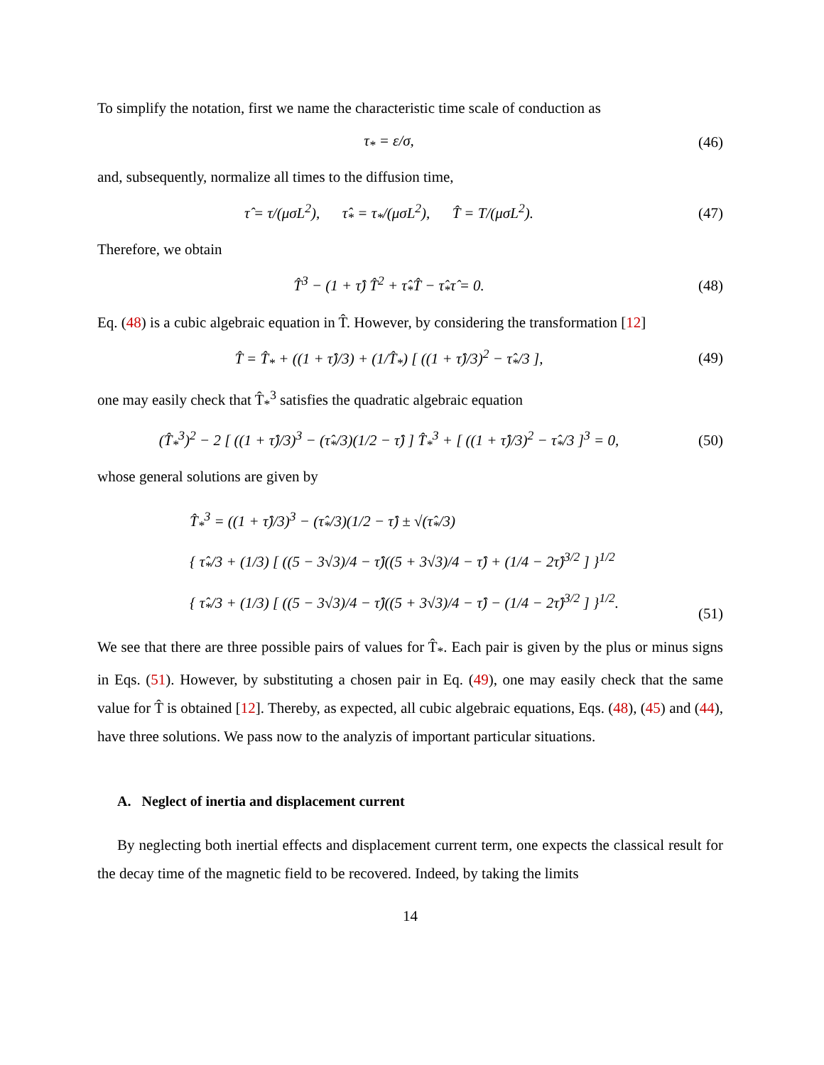To simplify the notation, first we name the characteristic time scale of conduction as
τ<sub>*</sub> = ε/σ, (46)
and, subsequently, normalize all times to the diffusion time,
τ̂ = τ/(μσL<sup>2</sup>), τ̂<sub>*</sub> = τ<sub>*</sub>/(μσL<sup>2</sup>), T̂ = T/(μσL<sup>2</sup>).
(47)
Therefore, we obtain
T̂<sup>3</sup> − (1 + τ̂) T̂<sup>2</sup> + τ̂<sub>*</sub>T̂ − τ̂<sub>*</sub>τ̂ = 0.
(48)
Eq. (48) is a cubic algebraic equation in T̂. However, by considering the transformation [12]
T̂ = T̂<sub>*</sub> + ((1 + τ̂)/3) + (1/T̂<sub>*</sub>) [ ((1 + τ̂)/3)<sup>2</sup> − τ̂<sub>*</sub>/3 ],
(49)
one may easily check that T̂<sub>*</sub><sup>3</sup> satisfies the quadratic algebraic equation
(T̂<sub>*</sub><sup>3</sup>)<sup>2</sup> − 2 [ ((1 + τ̂)/3)<sup>3</sup> − (τ̂<sub>*</sub>/3)(1/2 − τ̂) ] T̂<sub>*</sub><sup>3</sup> + [ ((1 + τ̂)/3)<sup>2</sup> − τ̂<sub>*</sub>/3 ]<sup>3</sup> = 0,
(50)
whose general solutions are given by
T̂<sub>*</sub><sup>3</sup> = ((1 + τ̂)/3)<sup>3</sup> − (τ̂<sub>*</sub>/3)(1/2 − τ̂) ± √(τ̂<sub>*</sub>/3)
{ τ̂<sub>*</sub>/3 + (1/3) [ ((5 − 3√3)/4 − τ̂)((5 + 3√3)/4 − τ̂) + (1/4 − 2τ̂)<sup>3/2</sup> ] }<sup>1/2</sup>
{ τ̂<sub>*</sub>/3 + (1/3) [ ((5 − 3√3)/4 − τ̂)((5 + 3√3)/4 − τ̂) − (1/4 − 2τ̂)<sup>3/2</sup> ] }<sup>1/2</sup>.
(51)
We see that there are three possible pairs of values for T̂<sub>*</sub>. Each pair is given by the plus or minus signs in Eqs. (51). However, by substituting a chosen pair in Eq. (49), one may easily check that the same value for T̂ is obtained [12]. Thereby, as expected, all cubic algebraic equations, Eqs. (48), (45) and (44), have three solutions. We pass now to the analyzis of important particular situations.
A. Neglect of inertia and displacement current
By neglecting both inertial effects and displacement current term, one expects the classical result for the decay time of the magnetic field to be recovered. Indeed, by taking the limits
14